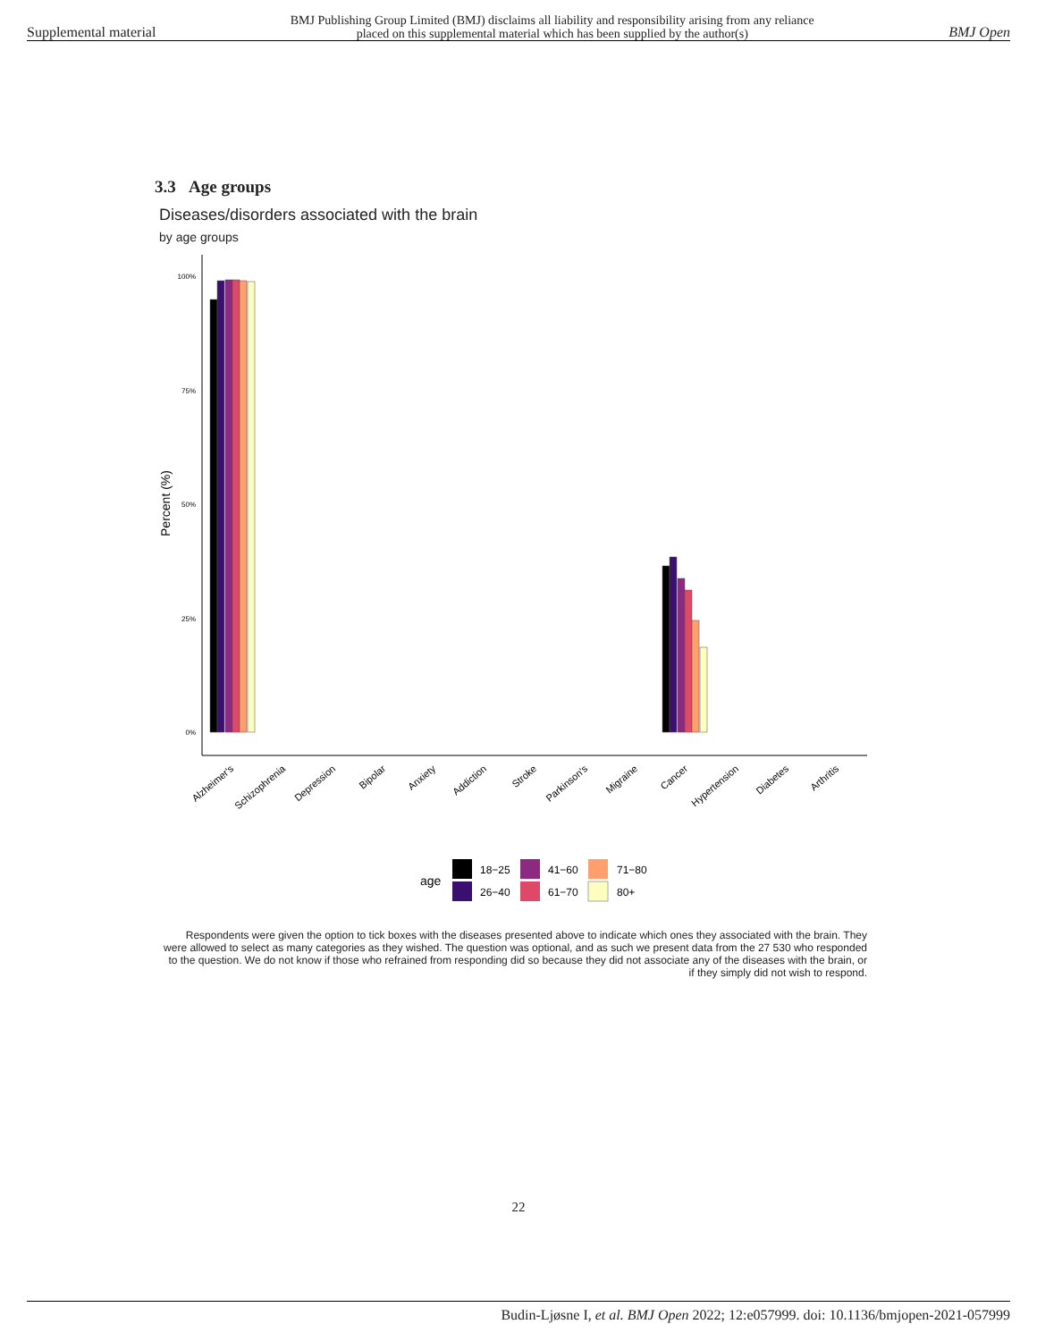Supplemental material BMJ Publishing Group Limited (BMJ) disclaims all liability and responsibility arising from any reliance
placed on this supplemental material which has been supplied by the author(s) BMJ Open
3.3 Age groups
Diseases/disorders associated with the brain
by age groups
100%
75%
50%
25%
0%
Percent (%)
Alzheimer's
Schizophrenia
Depression
Bipolar
Anxiety
Addiction
Stroke
Parkinson's
Migraine
Cancer
Hypertension
Diabetes
Arthritis
age
18−25
26−40
41−60
61−70
71−80
80+
Respondents were given the option to tick boxes with the diseases presented above to indicate which ones they associated with the brain. They were allowed to select as many categories as they wished. The question was optional, and as such we present data from the 27 530 who responded to the question. We do not know if those who refrained from responding did so because they did not associate any of the diseases with the brain, or if they simply did not wish to respond.
22
Budin-Ljøsne I, et al. BMJ Open 2022; 12:e057999. doi: 10.1136/bmjopen-2021-057999